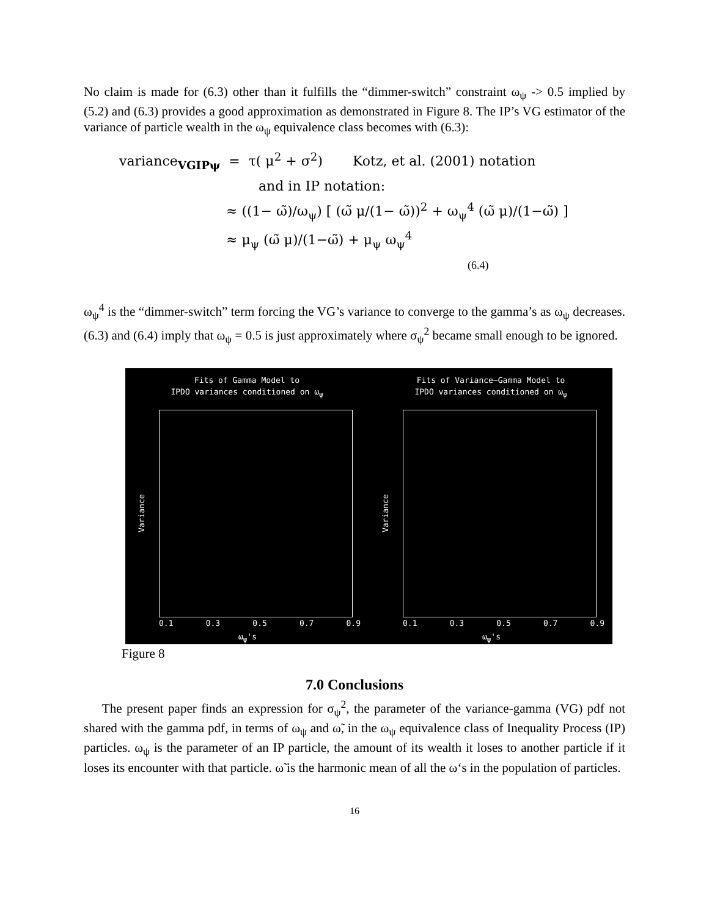No claim is made for (6.3) other than it fulfills the “dimmer-switch” constraint ω<sub>ψ</sub> -> 0.5 implied by (5.2) and (6.3) provides a good approximation as demonstrated in Figure 8. The IP’s VG estimator of the variance of particle wealth in the ω<sub>ψ</sub> equivalence class becomes with (6.3):
variance<sub>VGIPψ</sub> = τ( μ<sup>2</sup> + σ<sup>2</sup>) Kotz, et al. (2001) notation
and in IP notation:
≈ ((1− ω̃)/ω<sub>ψ</sub>) [ (ω̃ μ/(1− ω̃))<sup>2</sup> + ω<sub>ψ</sub><sup>4</sup> (ω̃ μ)/(1−ω̃) ]
≈ μ<sub>ψ</sub> (ω̃ μ)/(1−ω̃) + μ<sub>ψ</sub> ω<sub>ψ</sub><sup>4</sup>
(6.4)
ω<sub>ψ</sub><sup>4</sup> is the “dimmer-switch” term forcing the VG’s variance to converge to the gamma’s as ω<sub>ψ</sub> decreases. (6.3) and (6.4) imply that ω<sub>ψ</sub> = 0.5 is just approximately where σ<sub>ψ</sub><sup>2</sup> became small enough to be ignored.
Fits of Gamma Model to
IPDO variances conditioned on ω<sub>ψ</sub>
Variance
0.1 0.3 0.5 0.7 0.9
ω<sub>ψ</sub>'s
Fits of Variance–Gamma Model to
IPDO variances conditioned on ω<sub>ψ</sub>
Variance
0.1 0.3 0.5 0.7 0.9
ω<sub>ψ</sub>'s
Figure 8
7.0 Conclusions
The present paper finds an expression for σ<sub>ψ</sub><sup>2</sup>, the parameter of the variance-gamma (VG) pdf not shared with the gamma pdf, in terms of ω<sub>ψ</sub> and ω̃, in the ω<sub>ψ</sub> equivalence class of Inequality Process (IP) particles. ω<sub>ψ</sub> is the parameter of an IP particle, the amount of its wealth it loses to another particle if it loses its encounter with that particle. ω̃ is the harmonic mean of all the ω‘s in the population of particles.
16